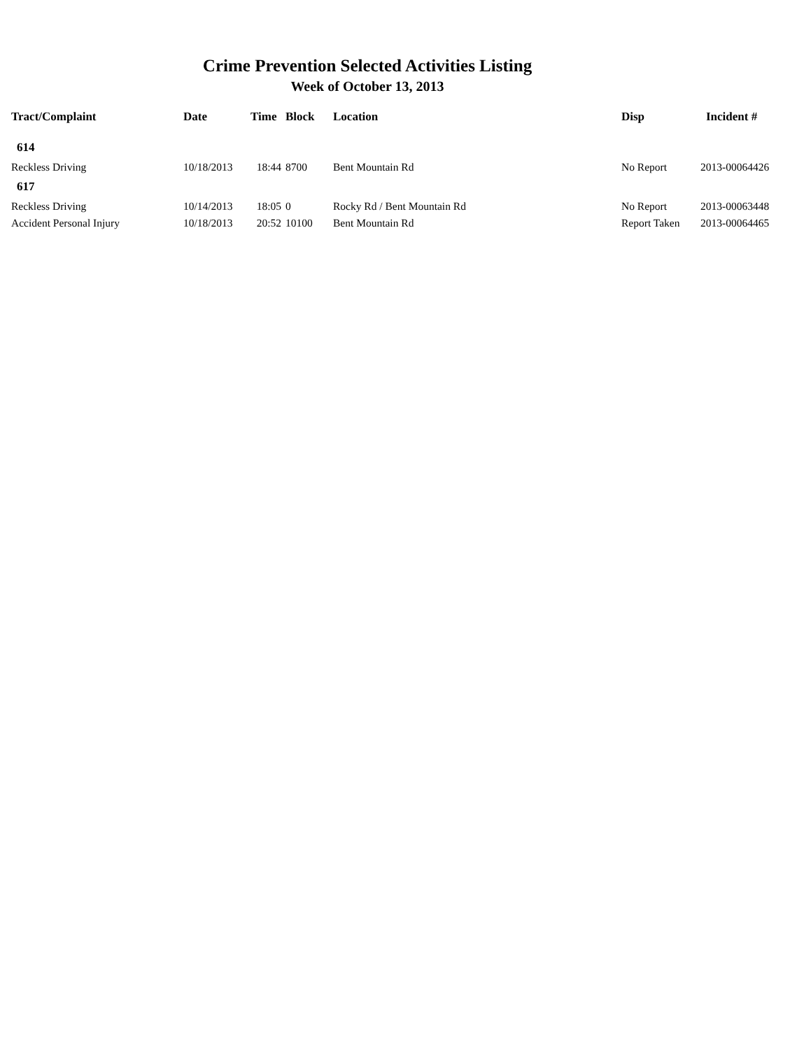Crime Prevention Selected Activities Listing
Week of October 13, 2013
| Tract/Complaint | Date | Time | Block | Location | Disp | Incident # |
| --- | --- | --- | --- | --- | --- | --- |
| 614 | | | | | | |
| Reckless Driving | 10/18/2013 | 18:44 | 8700 | Bent Mountain Rd | No Report | 2013-00064426 |
| 617 | | | | | | |
| Reckless Driving | 10/14/2013 | 18:05 | 0 | Rocky Rd / Bent Mountain Rd | No Report | 2013-00063448 |
| Accident Personal Injury | 10/18/2013 | 20:52 | 10100 | Bent Mountain Rd | Report Taken | 2013-00064465 |